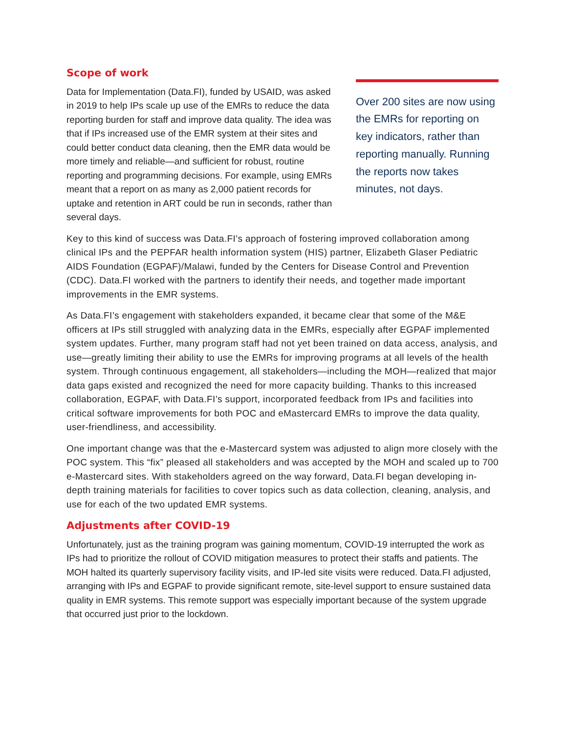Scope of work
Data for Implementation (Data.FI), funded by USAID, was asked in 2019 to help IPs scale up use of the EMRs to reduce the data reporting burden for staff and improve data quality. The idea was that if IPs increased use of the EMR system at their sites and could better conduct data cleaning, then the EMR data would be more timely and reliable—and sufficient for robust, routine reporting and programming decisions. For example, using EMRs meant that a report on as many as 2,000 patient records for uptake and retention in ART could be run in seconds, rather than several days.
Over 200 sites are now using the EMRs for reporting on key indicators, rather than reporting manually. Running the reports now takes minutes, not days.
Key to this kind of success was Data.FI’s approach of fostering improved collaboration among clinical IPs and the PEPFAR health information system (HIS) partner, Elizabeth Glaser Pediatric AIDS Foundation (EGPAF)/Malawi, funded by the Centers for Disease Control and Prevention (CDC). Data.FI worked with the partners to identify their needs, and together made important improvements in the EMR systems.
As Data.FI’s engagement with stakeholders expanded, it became clear that some of the M&E officers at IPs still struggled with analyzing data in the EMRs, especially after EGPAF implemented system updates. Further, many program staff had not yet been trained on data access, analysis, and use—greatly limiting their ability to use the EMRs for improving programs at all levels of the health system. Through continuous engagement, all stakeholders—including the MOH—realized that major data gaps existed and recognized the need for more capacity building. Thanks to this increased collaboration, EGPAF, with Data.FI’s support, incorporated feedback from IPs and facilities into critical software improvements for both POC and eMastercard EMRs to improve the data quality, user-friendliness, and accessibility.
One important change was that the e-Mastercard system was adjusted to align more closely with the POC system. This “fix” pleased all stakeholders and was accepted by the MOH and scaled up to 700 e-Mastercard sites. With stakeholders agreed on the way forward, Data.FI began developing in-depth training materials for facilities to cover topics such as data collection, cleaning, analysis, and use for each of the two updated EMR systems.
Adjustments after COVID-19
Unfortunately, just as the training program was gaining momentum, COVID-19 interrupted the work as IPs had to prioritize the rollout of COVID mitigation measures to protect their staffs and patients. The MOH halted its quarterly supervisory facility visits, and IP-led site visits were reduced. Data.FI adjusted, arranging with IPs and EGPAF to provide significant remote, site-level support to ensure sustained data quality in EMR systems. This remote support was especially important because of the system upgrade that occurred just prior to the lockdown.